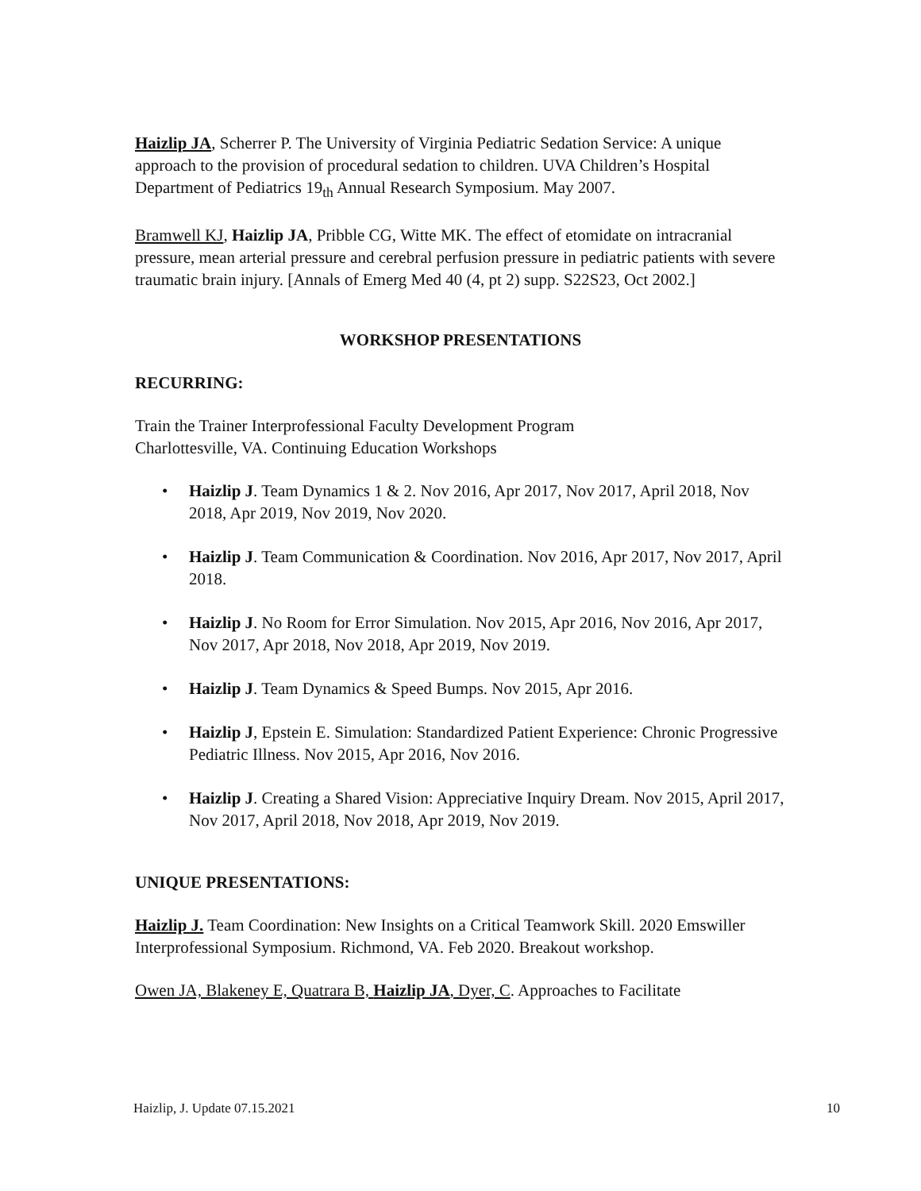Haizlip JA, Scherrer P. The University of Virginia Pediatric Sedation Service: A unique approach to the provision of procedural sedation to children. UVA Children’s Hospital Department of Pediatrics 19<sub>th</sub> Annual Research Symposium. May 2007.
Bramwell KJ, Haizlip JA, Pribble CG, Witte MK. The effect of etomidate on intracranial pressure, mean arterial pressure and cerebral perfusion pressure in pediatric patients with severe traumatic brain injury. [Annals of Emerg Med 40 (4, pt 2) supp. S22S23, Oct 2002.]
WORKSHOP PRESENTATIONS
RECURRING:
Train the Trainer Interprofessional Faculty Development Program
Charlottesville, VA. Continuing Education Workshops
• Haizlip J. Team Dynamics 1 & 2. Nov 2016, Apr 2017, Nov 2017, April 2018, Nov 2018, Apr 2019, Nov 2019, Nov 2020.
• Haizlip J. Team Communication & Coordination. Nov 2016, Apr 2017, Nov 2017, April 2018.
• Haizlip J. No Room for Error Simulation. Nov 2015, Apr 2016, Nov 2016, Apr 2017, Nov 2017, Apr 2018, Nov 2018, Apr 2019, Nov 2019.
• Haizlip J. Team Dynamics & Speed Bumps. Nov 2015, Apr 2016.
• Haizlip J, Epstein E. Simulation: Standardized Patient Experience: Chronic Progressive Pediatric Illness. Nov 2015, Apr 2016, Nov 2016.
• Haizlip J. Creating a Shared Vision: Appreciative Inquiry Dream. Nov 2015, April 2017, Nov 2017, April 2018, Nov 2018, Apr 2019, Nov 2019.
UNIQUE PRESENTATIONS:
Haizlip J. Team Coordination: New Insights on a Critical Teamwork Skill. 2020 Emswiller Interprofessional Symposium. Richmond, VA. Feb 2020. Breakout workshop.
Owen JA, Blakeney E, Quatrara B, Haizlip JA, Dyer, C. Approaches to Facilitate
Haizlip, J. Update 07.15.2021 10